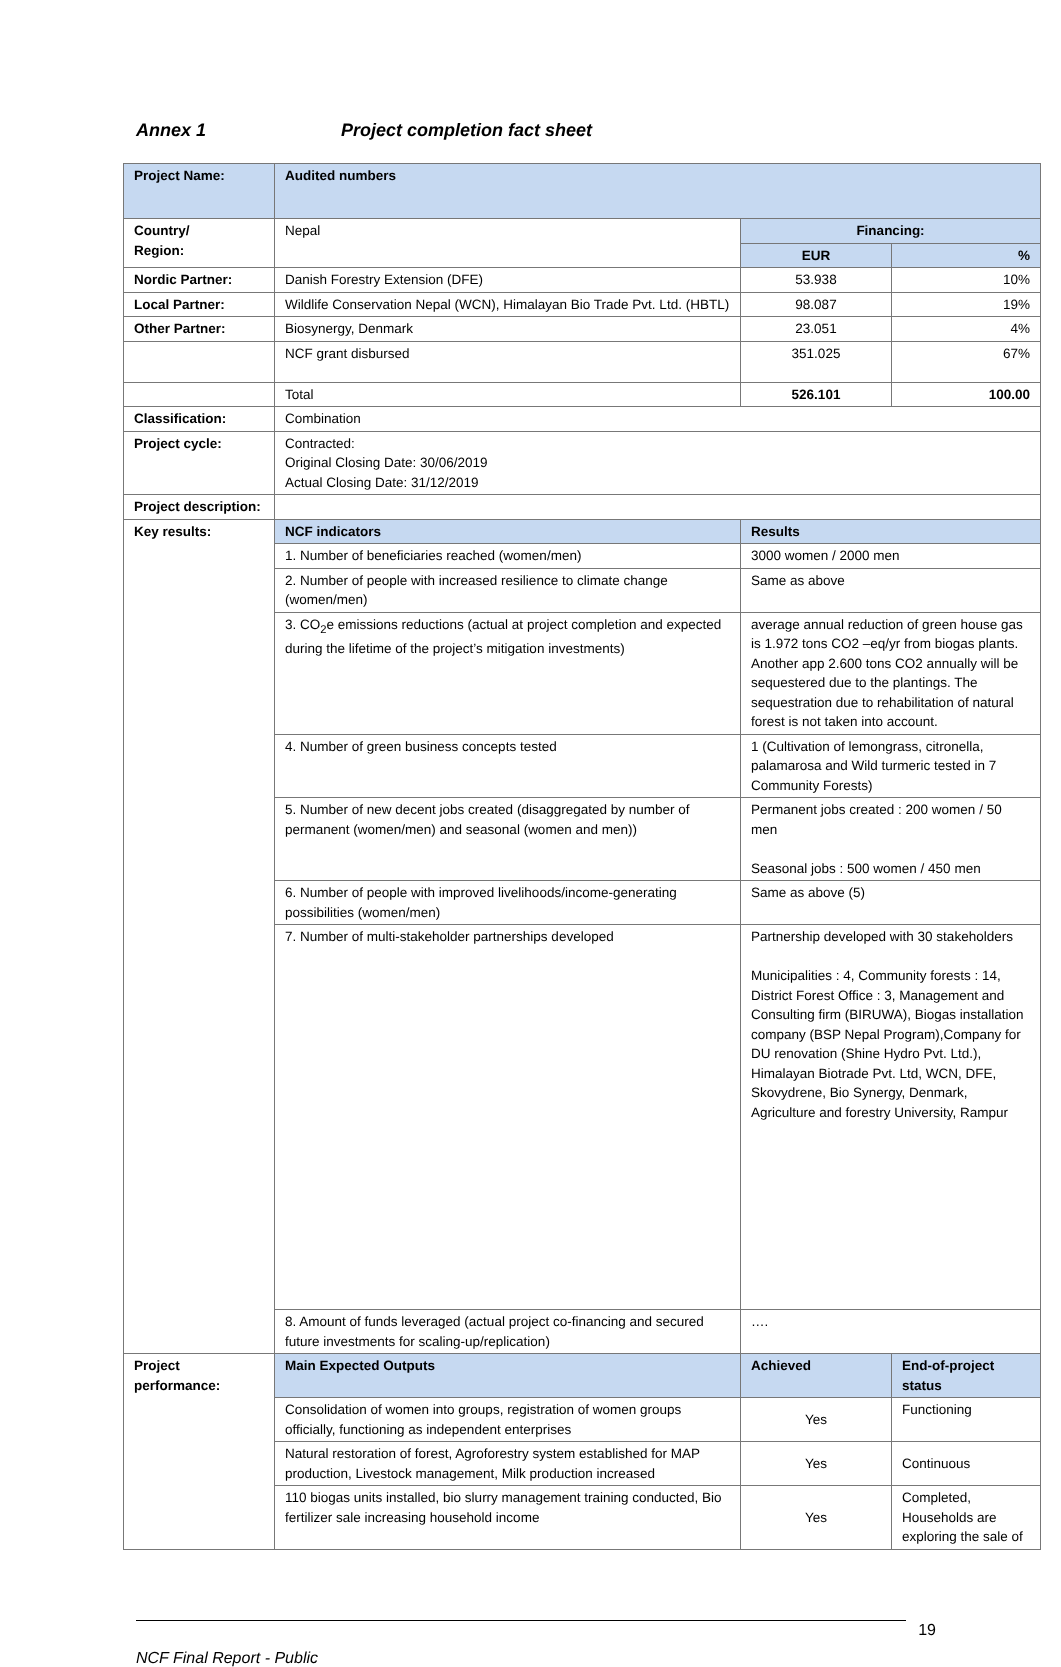Annex 1 Project completion fact sheet
| Project Name: | Audited numbers | | | |
| Country/ Region: | Nepal | Financing: | | |
| | | EUR | | % |
| Nordic Partner: | Danish Forestry Extension (DFE) | 53.938 | | 10% |
| Local Partner: | Wildlife Conservation Nepal (WCN), Himalayan Bio Trade Pvt. Ltd. (HBTL) | 98.087 | | 19% |
| Other Partner: | Biosynergy, Denmark | 23.051 | | 4% |
| | NCF grant disbursed | 351.025 | | 67% |
| | Total | 526.101 | | 100.00 |
| Classification: | Combination | | | |
| Project cycle: | Contracted: Original Closing Date: 30/06/2019 Actual Closing Date: 31/12/2019 | | | |
| Project description: | | | | |
| Key results: | NCF indicators | Results | | |
| | 1. Number of beneficiaries reached (women/men) | 3000 women / 2000 men | | |
| | 2. Number of people with increased resilience to climate change (women/men) | Same as above | | |
| | 3. CO<sub>2</sub>e emissions reductions (actual at project completion and expected during the lifetime of the project’s mitigation investments) | average annual reduction of green house gas is 1.972 tons CO2 –eq/yr from biogas plants. Another app 2.600 tons CO2 annually will be sequestered due to the plantings. The sequestration due to rehabilitation of natural forest is not taken into account. | | |
| | 4. Number of green business concepts tested | 1 (Cultivation of lemongrass, citronella, palamarosa and Wild turmeric tested in 7 Community Forests) | | |
| | 5. Number of new decent jobs created (disaggregated by number of permanent (women/men) and seasonal (women and men)) | Permanent jobs created : 200 women / 50 men Seasonal jobs : 500 women / 450 men | | |
| | 6. Number of people with improved livelihoods/income-generating possibilities (women/men) | Same as above (5) | | |
| | 7. Number of multi-stakeholder partnerships developed | Partnership developed with 30 stakeholders Municipalities : 4, Community forests : 14, District Forest Office : 3, Management and Consulting firm (BIRUWA), Biogas installation company (BSP Nepal Program),Company for DU renovation (Shine Hydro Pvt. Ltd.), Himalayan Biotrade Pvt. Ltd, WCN, DFE, Skovydrene, Bio Synergy, Denmark, Agriculture and forestry University, Rampur | | |
| | 8. Amount of funds leveraged (actual project co-financing and secured future investments for scaling-up/replication) | …. | | |
| Project performance: | Main Expected Outputs | Achieved | End-of-project status | |
| | Consolidation of women into groups, registration of women groups officially, functioning as independent enterprises | Yes | Functioning | |
| | Natural restoration of forest, Agroforestry system established for MAP production, Livestock management, Milk production increased | Yes | Continuous | |
| | 110 biogas units installed, bio slurry management training conducted, Bio fertilizer sale increasing household income | Yes | Completed, Households are exploring the sale of | |
19
NCF Final Report - Public